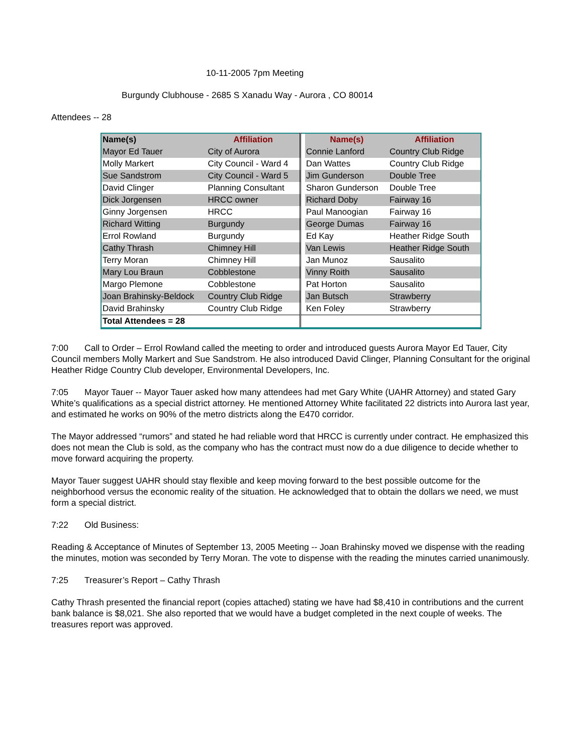10-11-2005 7pm Meeting
Burgundy Clubhouse - 2685 S Xanadu Way - Aurora , CO 80014
Attendees -- 28
| Name(s) | Affiliation | | Name(s) | Affiliation |
| --- | --- | --- | --- | --- |
| Mayor Ed Tauer | City of Aurora | | Connie Lanford | Country Club Ridge |
| Molly Markert | City Council - Ward 4 | | Dan Wattes | Country Club Ridge |
| Sue Sandstrom | City Council - Ward 5 | | Jim Gunderson | Double Tree |
| David Clinger | Planning Consultant | | Sharon Gunderson | Double Tree |
| Dick Jorgensen | HRCC owner | | Richard Doby | Fairway 16 |
| Ginny Jorgensen | HRCC | | Paul Manoogian | Fairway 16 |
| Richard Witting | Burgundy | | George Dumas | Fairway 16 |
| Errol Rowland | Burgundy | | Ed Kay | Heather Ridge South |
| Cathy Thrash | Chimney Hill | | Van Lewis | Heather Ridge South |
| Terry Moran | Chimney Hill | | Jan Munoz | Sausalito |
| Mary Lou Braun | Cobblestone | | Vinny Roith | Sausalito |
| Margo Plemone | Cobblestone | | Pat Horton | Sausalito |
| Joan Brahinsky-Beldock | Country Club Ridge | | Jan Butsch | Strawberry |
| David Brahinsky | Country Club Ridge | | Ken Foley | Strawberry |
| Total Attendees = 28 | | | | |
7:00 Call to Order – Errol Rowland called the meeting to order and introduced guests Aurora Mayor Ed Tauer, City Council members Molly Markert and Sue Sandstrom. He also introduced David Clinger, Planning Consultant for the original Heather Ridge Country Club developer, Environmental Developers, Inc.
7:05 Mayor Tauer -- Mayor Tauer asked how many attendees had met Gary White (UAHR Attorney) and stated Gary White’s qualifications as a special district attorney. He mentioned Attorney White facilitated 22 districts into Aurora last year, and estimated he works on 90% of the metro districts along the E470 corridor.
The Mayor addressed “rumors” and stated he had reliable word that HRCC is currently under contract. He emphasized this does not mean the Club is sold, as the company who has the contract must now do a due diligence to decide whether to move forward acquiring the property.
Mayor Tauer suggest UAHR should stay flexible and keep moving forward to the best possible outcome for the neighborhood versus the economic reality of the situation. He acknowledged that to obtain the dollars we need, we must form a special district.
7:22 Old Business:
Reading & Acceptance of Minutes of September 13, 2005 Meeting -- Joan Brahinsky moved we dispense with the reading the minutes, motion was seconded by Terry Moran. The vote to dispense with the reading the minutes carried unanimously.
7:25 Treasurer’s Report – Cathy Thrash
Cathy Thrash presented the financial report (copies attached) stating we have had $8,410 in contributions and the current bank balance is $8,021. She also reported that we would have a budget completed in the next couple of weeks. The treasures report was approved.